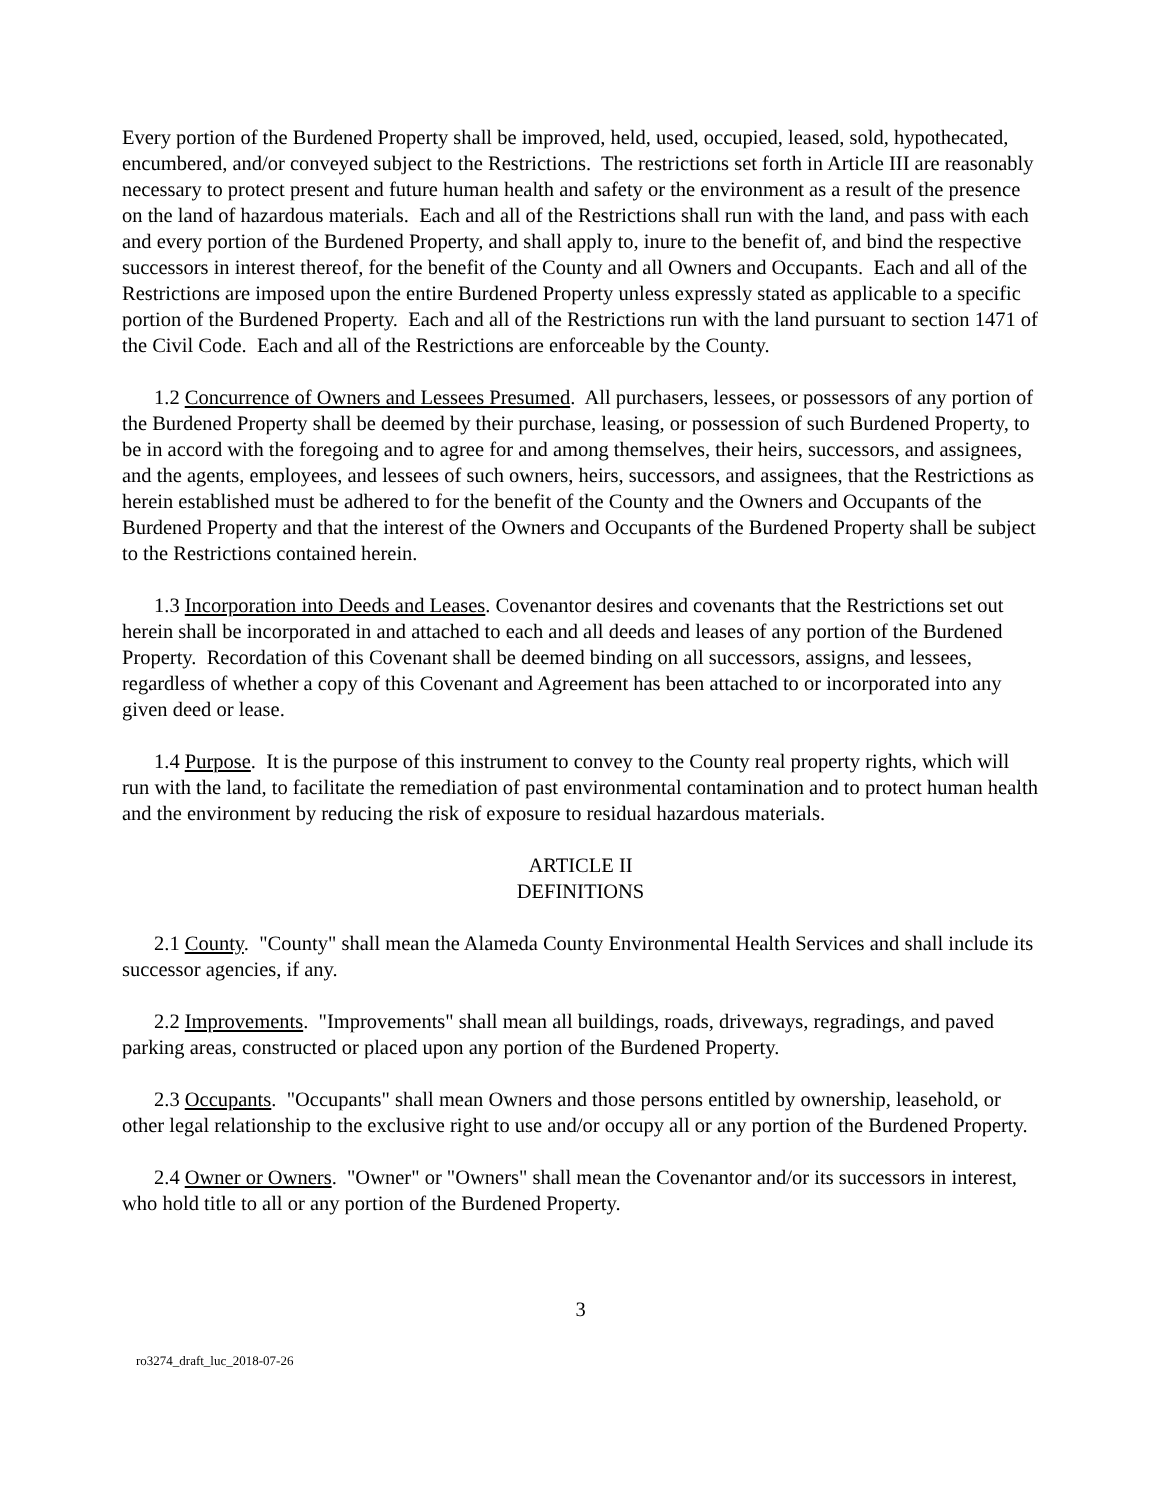Every portion of the Burdened Property shall be improved, held, used, occupied, leased, sold, hypothecated, encumbered, and/or conveyed subject to the Restrictions. The restrictions set forth in Article III are reasonably necessary to protect present and future human health and safety or the environment as a result of the presence on the land of hazardous materials. Each and all of the Restrictions shall run with the land, and pass with each and every portion of the Burdened Property, and shall apply to, inure to the benefit of, and bind the respective successors in interest thereof, for the benefit of the County and all Owners and Occupants. Each and all of the Restrictions are imposed upon the entire Burdened Property unless expressly stated as applicable to a specific portion of the Burdened Property. Each and all of the Restrictions run with the land pursuant to section 1471 of the Civil Code. Each and all of the Restrictions are enforceable by the County.
1.2 Concurrence of Owners and Lessees Presumed. All purchasers, lessees, or possessors of any portion of the Burdened Property shall be deemed by their purchase, leasing, or possession of such Burdened Property, to be in accord with the foregoing and to agree for and among themselves, their heirs, successors, and assignees, and the agents, employees, and lessees of such owners, heirs, successors, and assignees, that the Restrictions as herein established must be adhered to for the benefit of the County and the Owners and Occupants of the Burdened Property and that the interest of the Owners and Occupants of the Burdened Property shall be subject to the Restrictions contained herein.
1.3 Incorporation into Deeds and Leases. Covenantor desires and covenants that the Restrictions set out herein shall be incorporated in and attached to each and all deeds and leases of any portion of the Burdened Property. Recordation of this Covenant shall be deemed binding on all successors, assigns, and lessees, regardless of whether a copy of this Covenant and Agreement has been attached to or incorporated into any given deed or lease.
1.4 Purpose. It is the purpose of this instrument to convey to the County real property rights, which will run with the land, to facilitate the remediation of past environmental contamination and to protect human health and the environment by reducing the risk of exposure to residual hazardous materials.
ARTICLE II
DEFINITIONS
2.1 County. "County" shall mean the Alameda County Environmental Health Services and shall include its successor agencies, if any.
2.2 Improvements. "Improvements" shall mean all buildings, roads, driveways, regradings, and paved parking areas, constructed or placed upon any portion of the Burdened Property.
2.3 Occupants. "Occupants" shall mean Owners and those persons entitled by ownership, leasehold, or other legal relationship to the exclusive right to use and/or occupy all or any portion of the Burdened Property.
2.4 Owner or Owners. "Owner" or "Owners" shall mean the Covenantor and/or its successors in interest, who hold title to all or any portion of the Burdened Property.
3
ro3274_draft_luc_2018-07-26